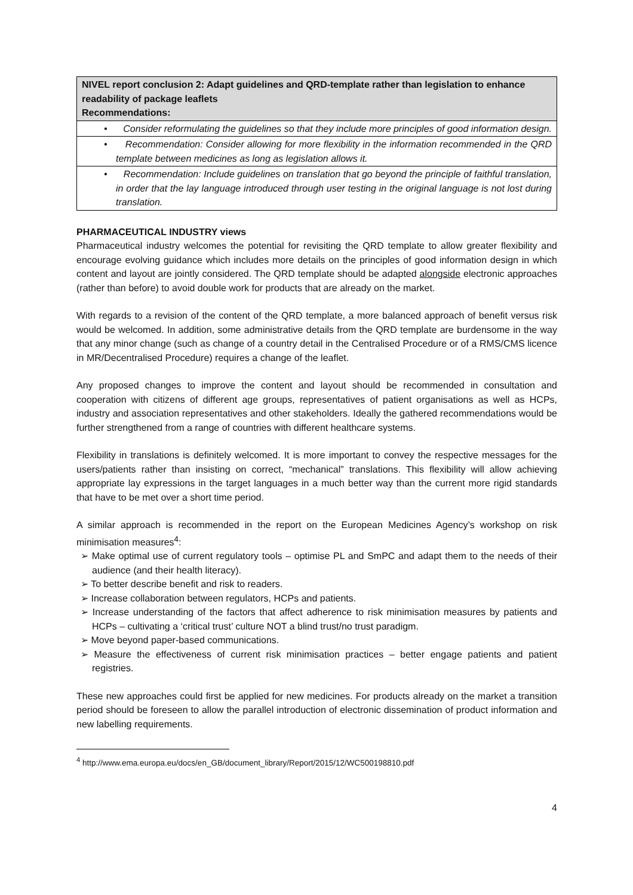| NIVEL report conclusion 2: Adapt guidelines and QRD-template rather than legislation to enhance readability of package leaflets Recommendations: |
| • Consider reformulating the guidelines so that they include more principles of good information design. |
| • Recommendation: Consider allowing for more flexibility in the information recommended in the QRD template between medicines as long as legislation allows it. |
| • Recommendation: Include guidelines on translation that go beyond the principle of faithful translation, in order that the lay language introduced through user testing in the original language is not lost during translation. |
PHARMACEUTICAL INDUSTRY views
Pharmaceutical industry welcomes the potential for revisiting the QRD template to allow greater flexibility and encourage evolving guidance which includes more details on the principles of good information design in which content and layout are jointly considered. The QRD template should be adapted alongside electronic approaches (rather than before) to avoid double work for products that are already on the market.
With regards to a revision of the content of the QRD template, a more balanced approach of benefit versus risk would be welcomed. In addition, some administrative details from the QRD template are burdensome in the way that any minor change (such as change of a country detail in the Centralised Procedure or of a RMS/CMS licence in MR/Decentralised Procedure) requires a change of the leaflet.
Any proposed changes to improve the content and layout should be recommended in consultation and cooperation with citizens of different age groups, representatives of patient organisations as well as HCPs, industry and association representatives and other stakeholders. Ideally the gathered recommendations would be further strengthened from a range of countries with different healthcare systems.
Flexibility in translations is definitely welcomed. It is more important to convey the respective messages for the users/patients rather than insisting on correct, “mechanical” translations. This flexibility will allow achieving appropriate lay expressions in the target languages in a much better way than the current more rigid standards that have to be met over a short time period.
A similar approach is recommended in the report on the European Medicines Agency’s workshop on risk minimisation measures<sup>4</sup>:
➢ Make optimal use of current regulatory tools – optimise PL and SmPC and adapt them to the needs of their audience (and their health literacy).
➢ To better describe benefit and risk to readers.
➢ Increase collaboration between regulators, HCPs and patients.
➢ Increase understanding of the factors that affect adherence to risk minimisation measures by patients and HCPs – cultivating a ‘critical trust’ culture NOT a blind trust/no trust paradigm.
➢ Move beyond paper-based communications.
➢ Measure the effectiveness of current risk minimisation practices – better engage patients and patient registries.
These new approaches could first be applied for new medicines. For products already on the market a transition period should be foreseen to allow the parallel introduction of electronic dissemination of product information and new labelling requirements.
<sup>4</sup> http://www.ema.europa.eu/docs/en_GB/document_library/Report/2015/12/WC500198810.pdf
4